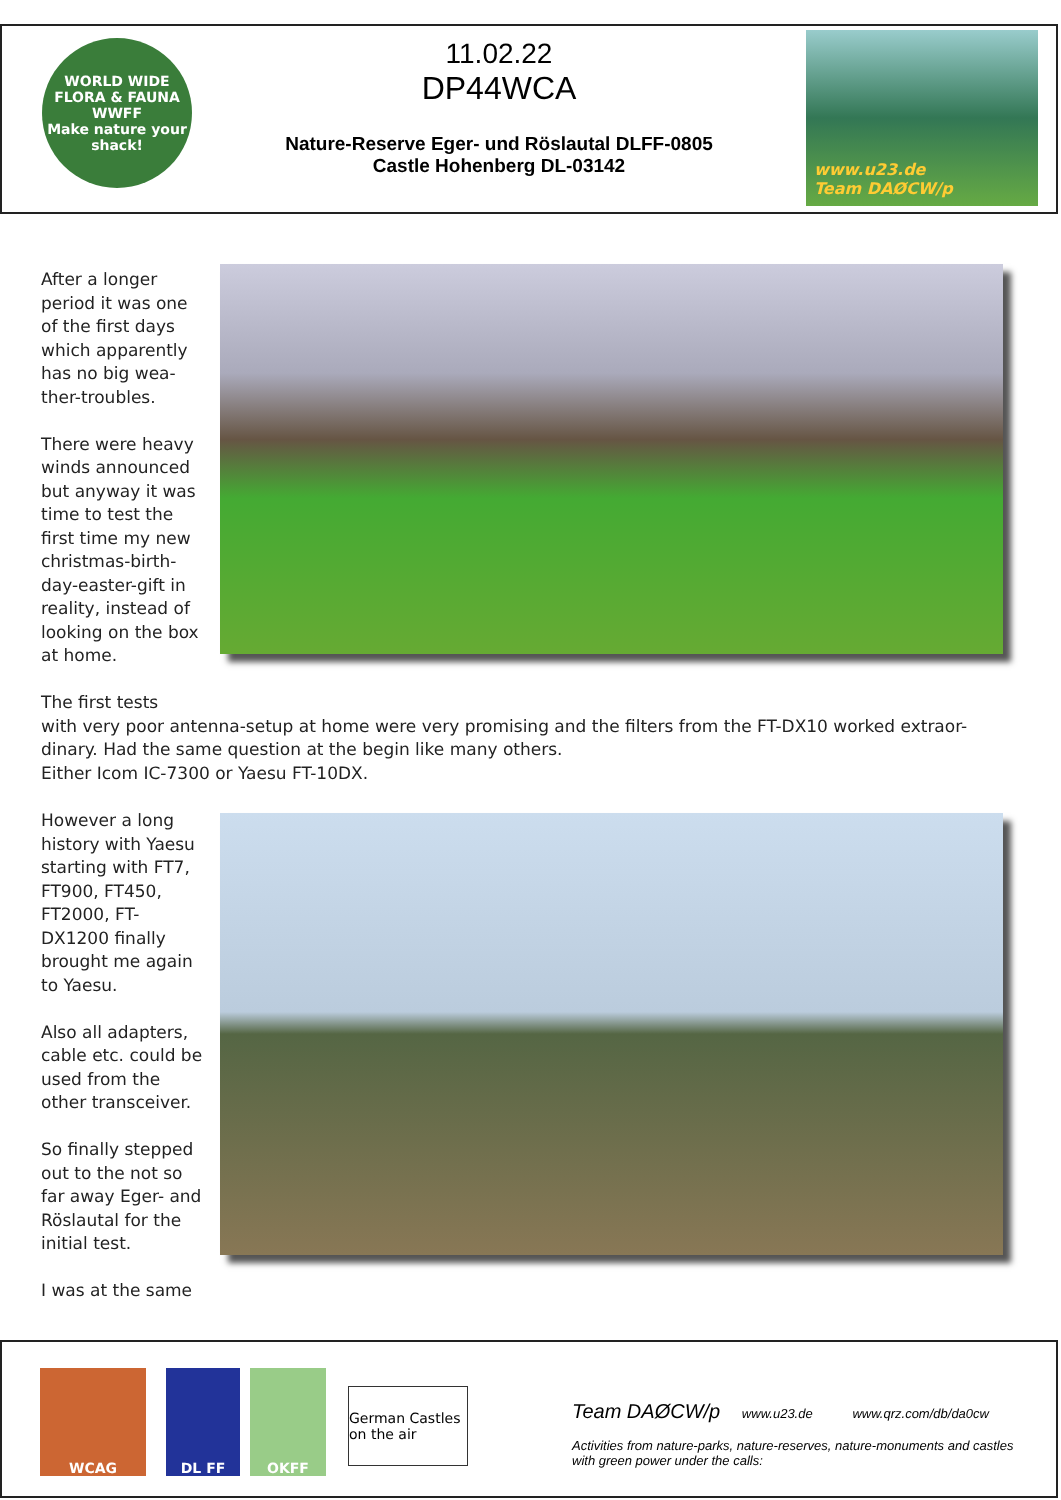WORLD WIDE FLORA & FAUNA
WWFF
Make nature your shack!
11.02.22
DP44WCA
Nature-Reserve Eger- und Röslautal DLFF-0805
Castle Hohenberg DL-03142
www.u23.de
Team DAØCW/p
After a longer period it was one of the first days which apparently has no big wea-ther-troubles.
There were heavy winds announced but anyway it was time to test the first time my new christmas-birth-day-easter-gift in reality, instead of looking on the box at home.
The first tests
with very poor antenna-setup at home were very promising and the filters from the FT-DX10 worked extraor-dinary. Had the same question at the begin like many others.
Either Icom IC-7300 or Yaesu FT-10DX.
However a long history with Yaesu starting with FT7, FT900, FT450, FT2000, FT-DX1200 finally brought me again to Yaesu.
Also all adapters, cable etc. could be used from the other transceiver.
So finally stepped out to the not so far away Eger- and Röslautal for the initial test.
I was at the same
WCAG DL FF OKFF
German Castles on the air
Team DAØCW/p www.u23.de www.qrz.com/db/da0cw
Activities from nature-parks, nature-reserves, nature-monuments and castles
with green power under the calls: